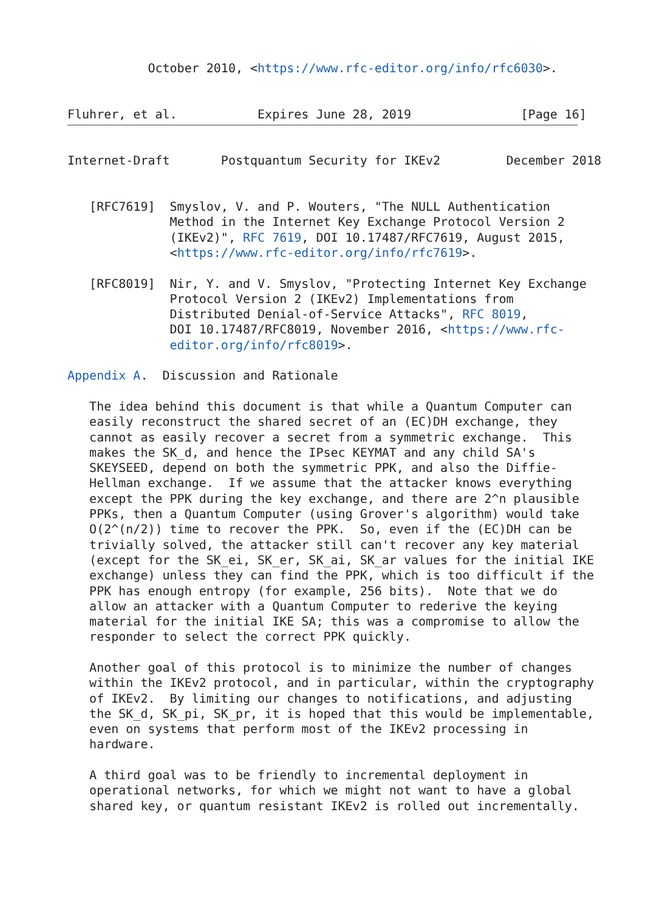October 2010, <https://www.rfc-editor.org/info/rfc6030>.


Fluhrer, et al.           Expires June 28, 2019               [Page 16]
Internet-Draft       Postquantum Security for IKEv2         December 2018


   [RFC7619]  Smyslov, V. and P. Wouters, "The NULL Authentication
              Method in the Internet Key Exchange Protocol Version 2
              (IKEv2)", RFC 7619, DOI 10.17487/RFC7619, August 2015,
              <https://www.rfc-editor.org/info/rfc7619>.

   [RFC8019]  Nir, Y. and V. Smyslov, "Protecting Internet Key Exchange
              Protocol Version 2 (IKEv2) Implementations from
              Distributed Denial-of-Service Attacks", RFC 8019,
              DOI 10.17487/RFC8019, November 2016, <https://www.rfc-
              editor.org/info/rfc8019>.

Appendix A.  Discussion and Rationale

   The idea behind this document is that while a Quantum Computer can
   easily reconstruct the shared secret of an (EC)DH exchange, they
   cannot as easily recover a secret from a symmetric exchange.  This
   makes the SK_d, and hence the IPsec KEYMAT and any child SA's
   SKEYSEED, depend on both the symmetric PPK, and also the Diffie-
   Hellman exchange.  If we assume that the attacker knows everything
   except the PPK during the key exchange, and there are 2^n plausible
   PPKs, then a Quantum Computer (using Grover's algorithm) would take
   O(2^(n/2)) time to recover the PPK.  So, even if the (EC)DH can be
   trivially solved, the attacker still can't recover any key material
   (except for the SK_ei, SK_er, SK_ai, SK_ar values for the initial IKE
   exchange) unless they can find the PPK, which is too difficult if the
   PPK has enough entropy (for example, 256 bits).  Note that we do
   allow an attacker with a Quantum Computer to rederive the keying
   material for the initial IKE SA; this was a compromise to allow the
   responder to select the correct PPK quickly.

   Another goal of this protocol is to minimize the number of changes
   within the IKEv2 protocol, and in particular, within the cryptography
   of IKEv2.  By limiting our changes to notifications, and adjusting
   the SK_d, SK_pi, SK_pr, it is hoped that this would be implementable,
   even on systems that perform most of the IKEv2 processing in
   hardware.

   A third goal was to be friendly to incremental deployment in
   operational networks, for which we might not want to have a global
   shared key, or quantum resistant IKEv2 is rolled out incrementally.